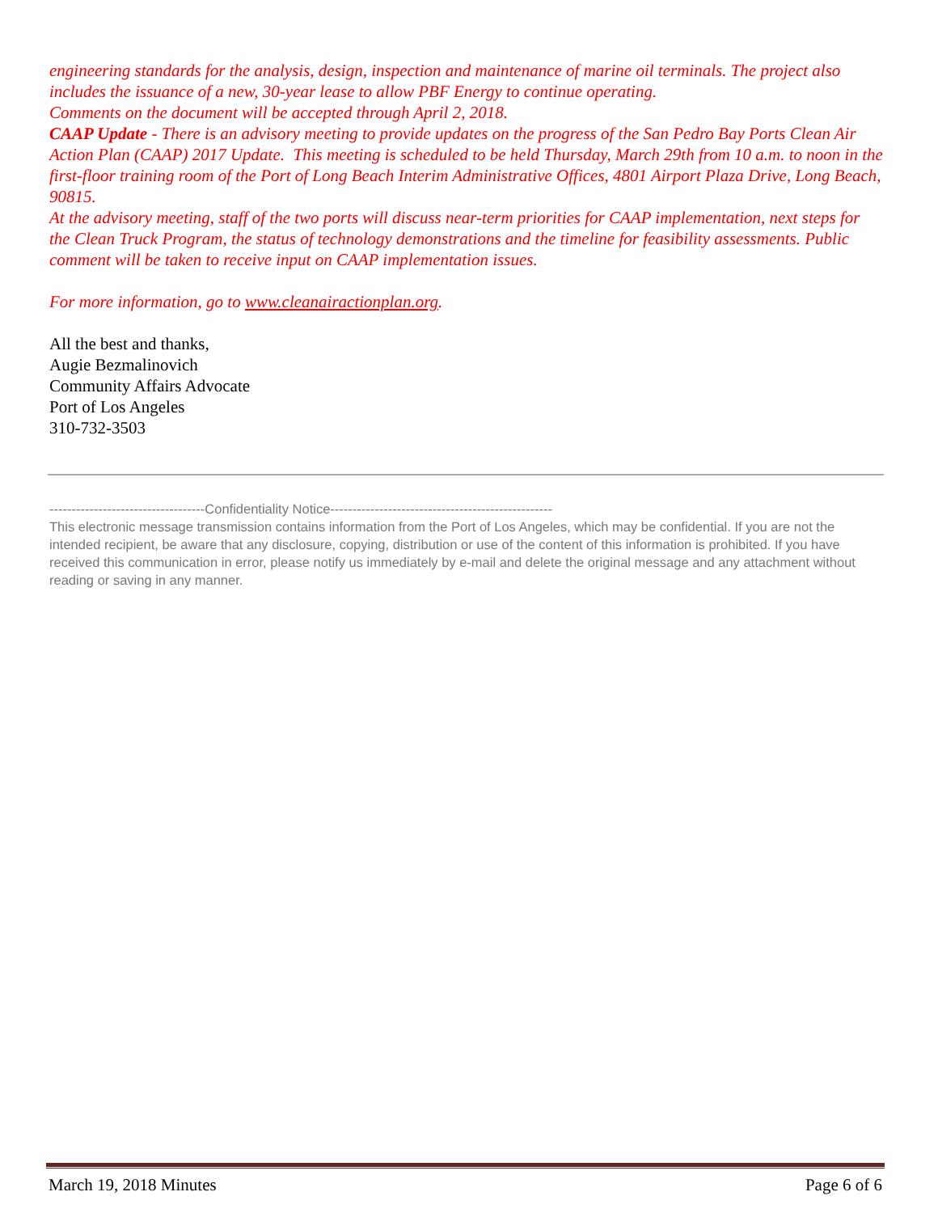engineering standards for the analysis, design, inspection and maintenance of marine oil terminals. The project also includes the issuance of a new, 30-year lease to allow PBF Energy to continue operating.
Comments on the document will be accepted through April 2, 2018.
CAAP Update - There is an advisory meeting to provide updates on the progress of the San Pedro Bay Ports Clean Air Action Plan (CAAP) 2017 Update. This meeting is scheduled to be held Thursday, March 29th from 10 a.m. to noon in the first-floor training room of the Port of Long Beach Interim Administrative Offices, 4801 Airport Plaza Drive, Long Beach, 90815.
At the advisory meeting, staff of the two ports will discuss near-term priorities for CAAP implementation, next steps for the Clean Truck Program, the status of technology demonstrations and the timeline for feasibility assessments. Public comment will be taken to receive input on CAAP implementation issues.
For more information, go to www.cleanairactionplan.org.
All the best and thanks,
Augie Bezmalinovich
Community Affairs Advocate
Port of Los Angeles
310-732-3503
-----------------------------------Confidentiality Notice--------------------------------------------------
This electronic message transmission contains information from the Port of Los Angeles, which may be confidential. If you are not the intended recipient, be aware that any disclosure, copying, distribution or use of the content of this information is prohibited. If you have received this communication in error, please notify us immediately by e-mail and delete the original message and any attachment without reading or saving in any manner.
March 19, 2018 Minutes Page 6 of 6